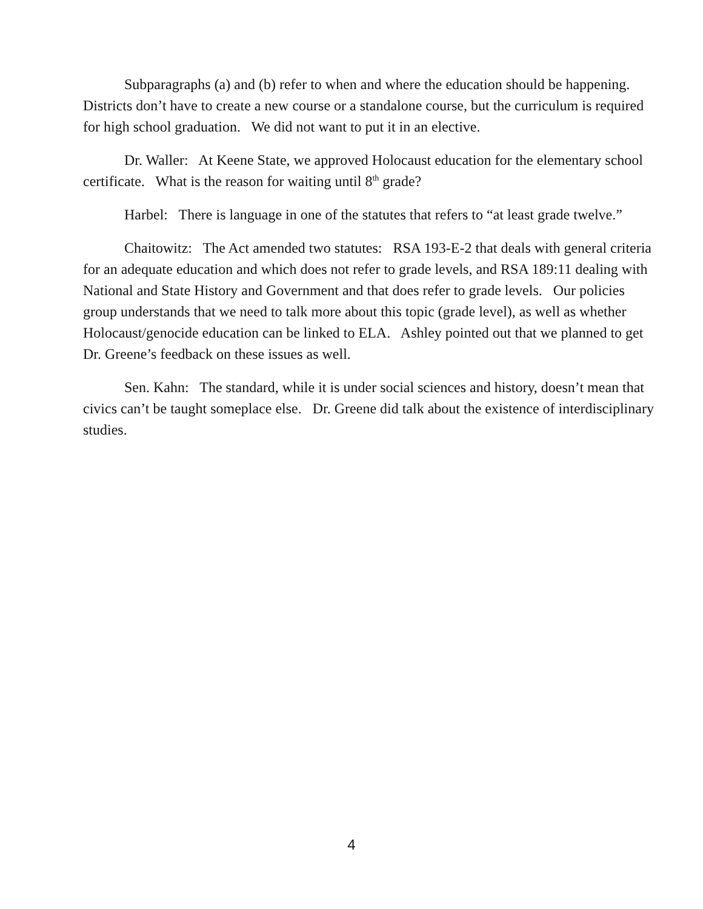Subparagraphs (a) and (b) refer to when and where the education should be happening. Districts don’t have to create a new course or a standalone course, but the curriculum is required for high school graduation. We did not want to put it in an elective.
Dr. Waller: At Keene State, we approved Holocaust education for the elementary school certificate. What is the reason for waiting until 8<sup>th</sup> grade?
Harbel: There is language in one of the statutes that refers to “at least grade twelve.”
Chaitowitz: The Act amended two statutes: RSA 193-E-2 that deals with general criteria for an adequate education and which does not refer to grade levels, and RSA 189:11 dealing with National and State History and Government and that does refer to grade levels. Our policies group understands that we need to talk more about this topic (grade level), as well as whether Holocaust/genocide education can be linked to ELA. Ashley pointed out that we planned to get Dr. Greene’s feedback on these issues as well.
Sen. Kahn: The standard, while it is under social sciences and history, doesn’t mean that civics can’t be taught someplace else. Dr. Greene did talk about the existence of interdisciplinary studies.
4